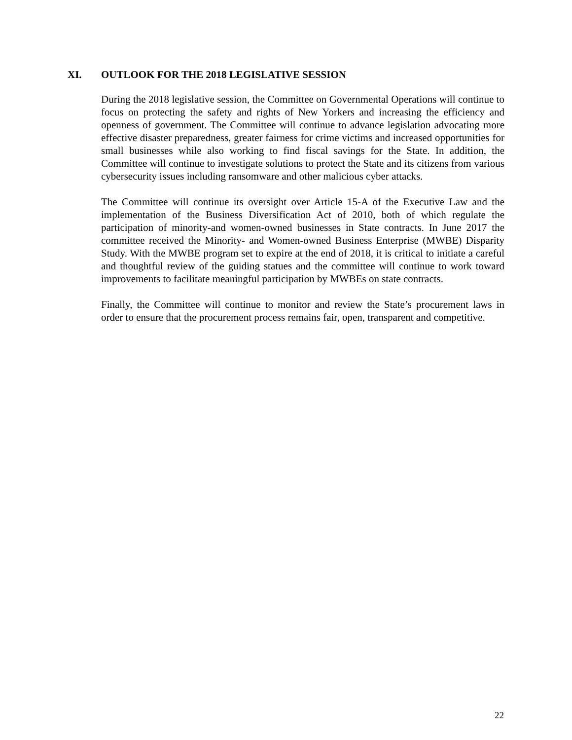XI. OUTLOOK FOR THE 2018 LEGISLATIVE SESSION
During the 2018 legislative session, the Committee on Governmental Operations will continue to focus on protecting the safety and rights of New Yorkers and increasing the efficiency and openness of government. The Committee will continue to advance legislation advocating more effective disaster preparedness, greater fairness for crime victims and increased opportunities for small businesses while also working to find fiscal savings for the State. In addition, the Committee will continue to investigate solutions to protect the State and its citizens from various cybersecurity issues including ransomware and other malicious cyber attacks.
The Committee will continue its oversight over Article 15-A of the Executive Law and the implementation of the Business Diversification Act of 2010, both of which regulate the participation of minority-and women-owned businesses in State contracts. In June 2017 the committee received the Minority- and Women-owned Business Enterprise (MWBE) Disparity Study. With the MWBE program set to expire at the end of 2018, it is critical to initiate a careful and thoughtful review of the guiding statues and the committee will continue to work toward improvements to facilitate meaningful participation by MWBEs on state contracts.
Finally, the Committee will continue to monitor and review the State’s procurement laws in order to ensure that the procurement process remains fair, open, transparent and competitive.
22